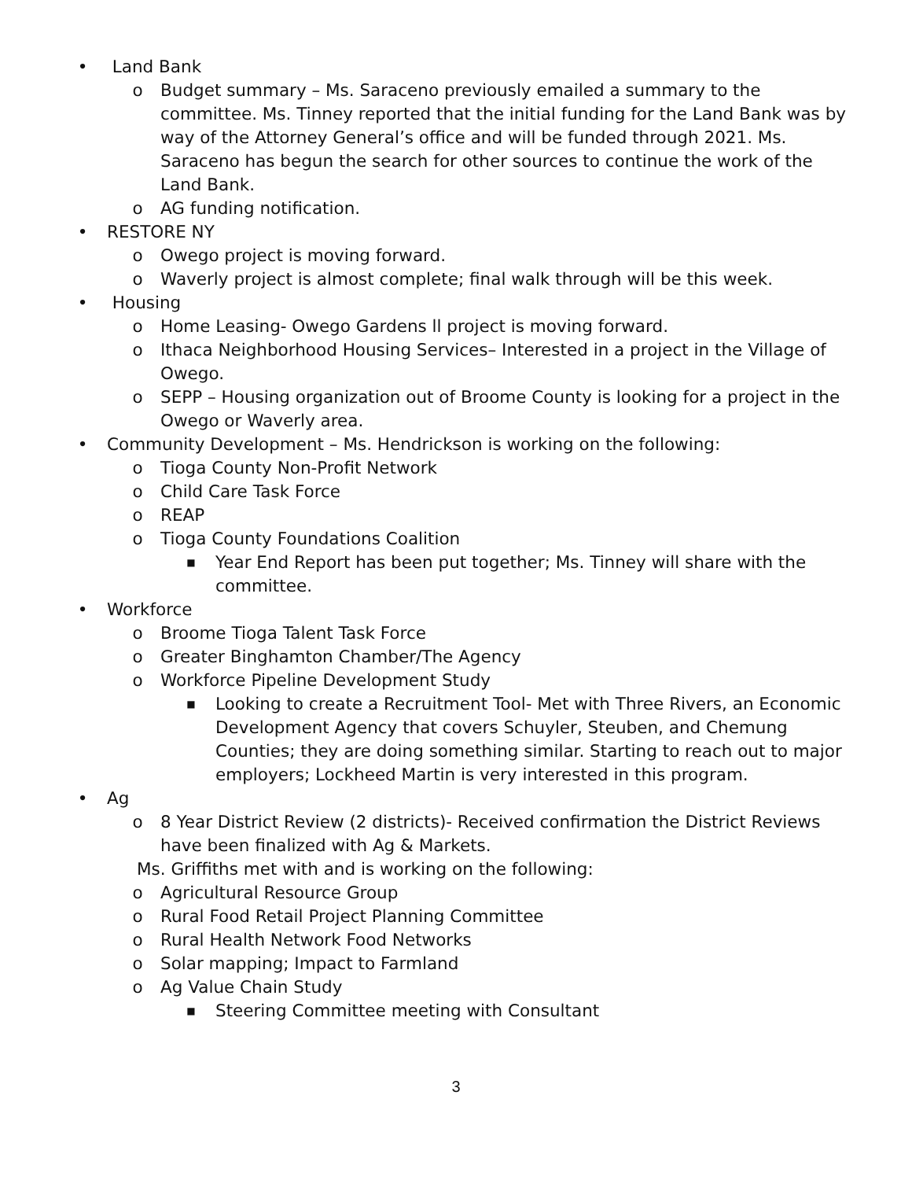• Land Bank
o Budget summary – Ms. Saraceno previously emailed a summary to the committee. Ms. Tinney reported that the initial funding for the Land Bank was by way of the Attorney General’s office and will be funded through 2021. Ms. Saraceno has begun the search for other sources to continue the work of the Land Bank.
o AG funding notification.
• RESTORE NY
o Owego project is moving forward.
o Waverly project is almost complete; final walk through will be this week.
• Housing
o Home Leasing- Owego Gardens ll project is moving forward.
o Ithaca Neighborhood Housing Services– Interested in a project in the Village of Owego.
o SEPP – Housing organization out of Broome County is looking for a project in the Owego or Waverly area.
• Community Development – Ms. Hendrickson is working on the following:
o Tioga County Non-Profit Network
o Child Care Task Force
o REAP
o Tioga County Foundations Coalition
■ Year End Report has been put together; Ms. Tinney will share with the committee.
• Workforce
o Broome Tioga Talent Task Force
o Greater Binghamton Chamber/The Agency
o Workforce Pipeline Development Study
■ Looking to create a Recruitment Tool- Met with Three Rivers, an Economic Development Agency that covers Schuyler, Steuben, and Chemung Counties; they are doing something similar. Starting to reach out to major employers; Lockheed Martin is very interested in this program.
• Ag
o 8 Year District Review (2 districts)- Received confirmation the District Reviews have been finalized with Ag & Markets.
Ms. Griffiths met with and is working on the following:
o Agricultural Resource Group
o Rural Food Retail Project Planning Committee
o Rural Health Network Food Networks
o Solar mapping; Impact to Farmland
o Ag Value Chain Study
■ Steering Committee meeting with Consultant
3